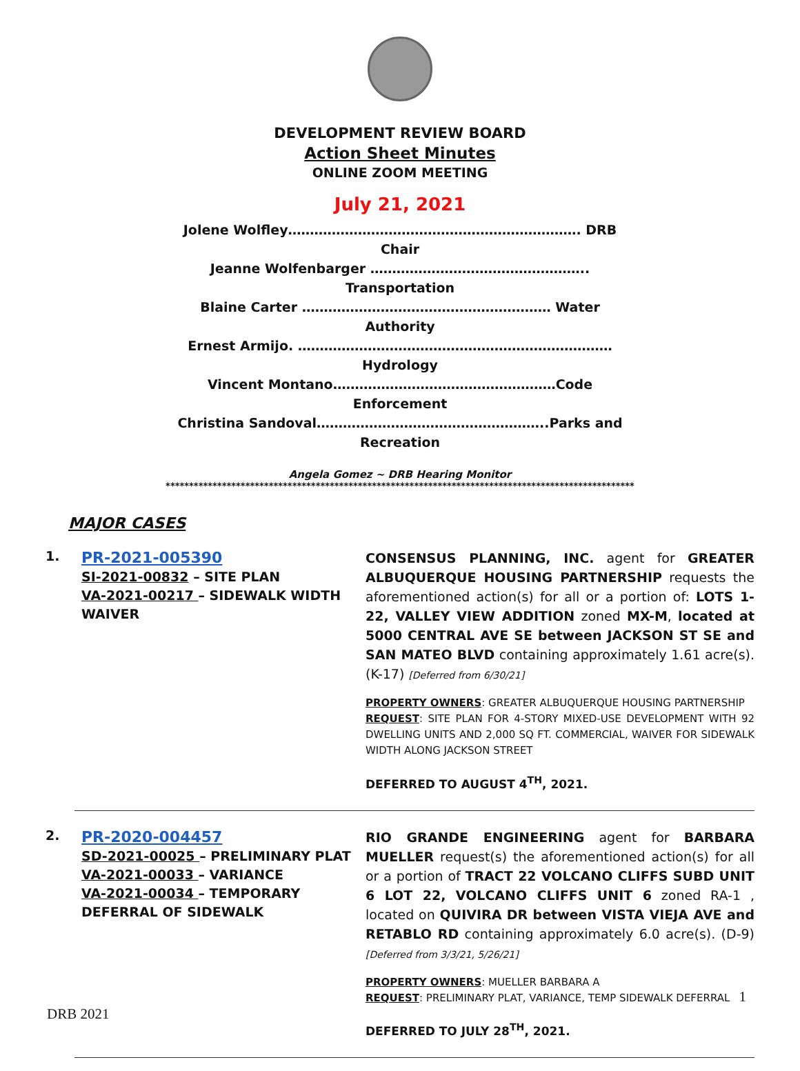DEVELOPMENT REVIEW BOARD
Action Sheet Minutes
ONLINE ZOOM MEETING
July 21, 2021
Jolene Wolfley…………………………………………………………. DRB Chair
Jeanne Wolfenbarger ………………………………………….. Transportation
Blaine Carter ………………………………………………… Water Authority
Ernest Armijo. ………………………………………………………………Hydrology
Vincent Montano……………………………………………Code Enforcement
Christina Sandoval……………………………………………..Parks and Recreation
Angela Gomez ~ DRB Hearing Monitor
****************************************************************************************************
MAJOR CASES
1.
PR-2021-005390
SI-2021-00832 – SITE PLAN
VA-2021-00217 – SIDEWALK WIDTH WAIVER
CONSENSUS PLANNING, INC. agent for GREATER ALBUQUERQUE HOUSING PARTNERSHIP requests the aforementioned action(s) for all or a portion of: LOTS 1-22, VALLEY VIEW ADDITION zoned MX-M, located at 5000 CENTRAL AVE SE between JACKSON ST SE and SAN MATEO BLVD containing approximately 1.61 acre(s). (K-17) [Deferred from 6/30/21]
PROPERTY OWNERS: GREATER ALBUQUERQUE HOUSING PARTNERSHIP
REQUEST: SITE PLAN FOR 4-STORY MIXED-USE DEVELOPMENT WITH 92 DWELLING UNITS AND 2,000 SQ FT. COMMERCIAL, WAIVER FOR SIDEWALK WIDTH ALONG JACKSON STREET
DEFERRED TO AUGUST 4<sup>TH</sup>, 2021.
2.
PR-2020-004457
SD-2021-00025 – PRELIMINARY PLAT
VA-2021-00033 – VARIANCE
VA-2021-00034 – TEMPORARY DEFERRAL OF SIDEWALK
RIO GRANDE ENGINEERING agent for BARBARA MUELLER request(s) the aforementioned action(s) for all or a portion of TRACT 22 VOLCANO CLIFFS SUBD UNIT 6 LOT 22, VOLCANO CLIFFS UNIT 6 zoned RA-1 , located on QUIVIRA DR between VISTA VIEJA AVE and RETABLO RD containing approximately 6.0 acre(s). (D-9)[Deferred from 3/3/21, 5/26/21]
PROPERTY OWNERS: MUELLER BARBARA A
REQUEST: PRELIMINARY PLAT, VARIANCE, TEMP SIDEWALK DEFERRAL
DEFERRED TO JULY 28<sup>TH</sup>, 2021.
1
DRB 2021